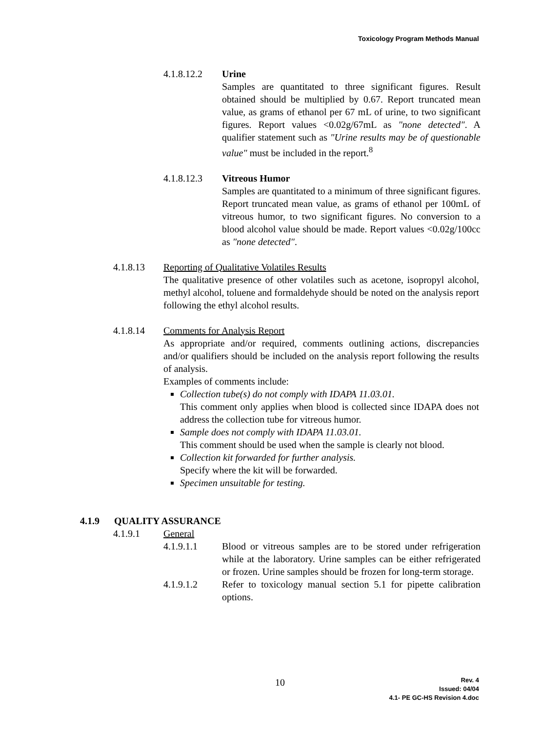Toxicology Program Methods Manual
4.1.8.12.2 Urine
Samples are quantitated to three significant figures. Result obtained should be multiplied by 0.67. Report truncated mean value, as grams of ethanol per 67 mL of urine, to two significant figures. Report values <0.02g/67mL as "none detected". A qualifier statement such as "Urine results may be of questionable value" must be included in the report.<sup>8</sup>
4.1.8.12.3 Vitreous Humor
Samples are quantitated to a minimum of three significant figures. Report truncated mean value, as grams of ethanol per 100mL of vitreous humor, to two significant figures. No conversion to a blood alcohol value should be made. Report values <0.02g/100cc as "none detected".
4.1.8.13 Reporting of Qualitative Volatiles Results
The qualitative presence of other volatiles such as acetone, isopropyl alcohol, methyl alcohol, toluene and formaldehyde should be noted on the analysis report following the ethyl alcohol results.
4.1.8.14 Comments for Analysis Report
As appropriate and/or required, comments outlining actions, discrepancies and/or qualifiers should be included on the analysis report following the results of analysis.
Examples of comments include:
Collection tube(s) do not comply with IDAPA 11.03.01.
This comment only applies when blood is collected since IDAPA does not address the collection tube for vitreous humor.
Sample does not comply with IDAPA 11.03.01.
This comment should be used when the sample is clearly not blood.
Collection kit forwarded for further analysis.
Specify where the kit will be forwarded.
Specimen unsuitable for testing.
4.1.9 QUALITY ASSURANCE
4.1.9.1 General
4.1.9.1.1 Blood or vitreous samples are to be stored under refrigeration while at the laboratory. Urine samples can be either refrigerated or frozen. Urine samples should be frozen for long-term storage.
4.1.9.1.2 Refer to toxicology manual section 5.1 for pipette calibration options.
10
Rev. 4
Issued: 04/04
4.1- PE GC-HS Revision 4.doc